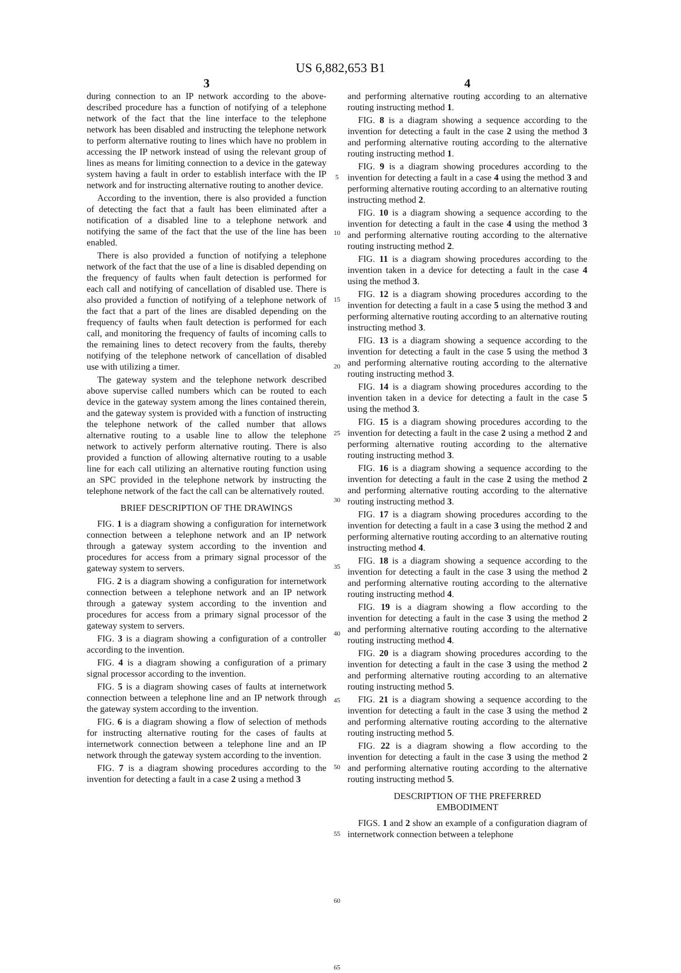US 6,882,653 B1
3
during connection to an IP network according to the above-described procedure has a function of notifying of a telephone network of the fact that the line interface to the telephone network has been disabled and instructing the telephone network to perform alternative routing to lines which have no problem in accessing the IP network instead of using the relevant group of lines as means for limiting connection to a device in the gateway system having a fault in order to establish interface with the IP network and for instructing alternative routing to another device.
According to the invention, there is also provided a function of detecting the fact that a fault has been eliminated after a notification of a disabled line to a telephone network and notifying the same of the fact that the use of the line has been enabled.
There is also provided a function of notifying a telephone network of the fact that the use of a line is disabled depending on the frequency of faults when fault detection is performed for each call and notifying of cancellation of disabled use. There is also provided a function of notifying of a telephone network of the fact that a part of the lines are disabled depending on the frequency of faults when fault detection is performed for each call, and monitoring the frequency of faults of incoming calls to the remaining lines to detect recovery from the faults, thereby notifying of the telephone network of cancellation of disabled use with utilizing a timer.
The gateway system and the telephone network described above supervise called numbers which can be routed to each device in the gateway system among the lines contained therein, and the gateway system is provided with a function of instructing the telephone network of the called number that allows alternative routing to a usable line to allow the telephone network to actively perform alternative routing. There is also provided a function of allowing alternative routing to a usable line for each call utilizing an alternative routing function using an SPC provided in the telephone network by instructing the telephone network of the fact the call can be alternatively routed.
BRIEF DESCRIPTION OF THE DRAWINGS
FIG. 1 is a diagram showing a configuration for internetwork connection between a telephone network and an IP network through a gateway system according to the invention and procedures for access from a primary signal processor of the gateway system to servers.
FIG. 2 is a diagram showing a configuration for internetwork connection between a telephone network and an IP network through a gateway system according to the invention and procedures for access from a primary signal processor of the gateway system to servers.
FIG. 3 is a diagram showing a configuration of a controller according to the invention.
FIG. 4 is a diagram showing a configuration of a primary signal processor according to the invention.
FIG. 5 is a diagram showing cases of faults at internetwork connection between a telephone line and an IP network through the gateway system according to the invention.
FIG. 6 is a diagram showing a flow of selection of methods for instructing alternative routing for the cases of faults at internetwork connection between a telephone line and an IP network through the gateway system according to the invention.
FIG. 7 is a diagram showing procedures according to the invention for detecting a fault in a case 2 using a method 3
5
10
15
20
25
30
35
40
45
50
55
60
65
4
and performing alternative routing according to an alternative routing instructing method 1.
FIG. 8 is a diagram showing a sequence according to the invention for detecting a fault in the case 2 using the method 3 and performing alternative routing according to the alternative routing instructing method 1.
FIG. 9 is a diagram showing procedures according to the invention for detecting a fault in a case 4 using the method 3 and performing alternative routing according to an alternative routing instructing method 2.
FIG. 10 is a diagram showing a sequence according to the invention for detecting a fault in the case 4 using the method 3 and performing alternative routing according to the alternative routing instructing method 2.
FIG. 11 is a diagram showing procedures according to the invention taken in a device for detecting a fault in the case 4 using the method 3.
FIG. 12 is a diagram showing procedures according to the invention for detecting a fault in a case 5 using the method 3 and performing alternative routing according to an alternative routing instructing method 3.
FIG. 13 is a diagram showing a sequence according to the invention for detecting a fault in the case 5 using the method 3 and performing alternative routing according to the alternative routing instructing method 3.
FIG. 14 is a diagram showing procedures according to the invention taken in a device for detecting a fault in the case 5 using the method 3.
FIG. 15 is a diagram showing procedures according to the invention for detecting a fault in the case 2 using a method 2 and performing alternative routing according to the alternative routing instructing method 3.
FIG. 16 is a diagram showing a sequence according to the invention for detecting a fault in the case 2 using the method 2 and performing alternative routing according to the alternative routing instructing method 3.
FIG. 17 is a diagram showing procedures according to the invention for detecting a fault in a case 3 using the method 2 and performing alternative routing according to an alternative routing instructing method 4.
FIG. 18 is a diagram showing a sequence according to the invention for detecting a fault in the case 3 using the method 2 and performing alternative routing according to the alternative routing instructing method 4.
FIG. 19 is a diagram showing a flow according to the invention for detecting a fault in the case 3 using the method 2 and performing alternative routing according to the alternative routing instructing method 4.
FIG. 20 is a diagram showing procedures according to the invention for detecting a fault in the case 3 using the method 2 and performing alternative routing according to an alternative routing instructing method 5.
FIG. 21 is a diagram showing a sequence according to the invention for detecting a fault in the case 3 using the method 2 and performing alternative routing according to the alternative routing instructing method 5.
FIG. 22 is a diagram showing a flow according to the invention for detecting a fault in the case 3 using the method 2 and performing alternative routing according to the alternative routing instructing method 5.
DESCRIPTION OF THE PREFERRED
EMBODIMENT
FIGS. 1 and 2 show an example of a configuration diagram of internetwork connection between a telephone